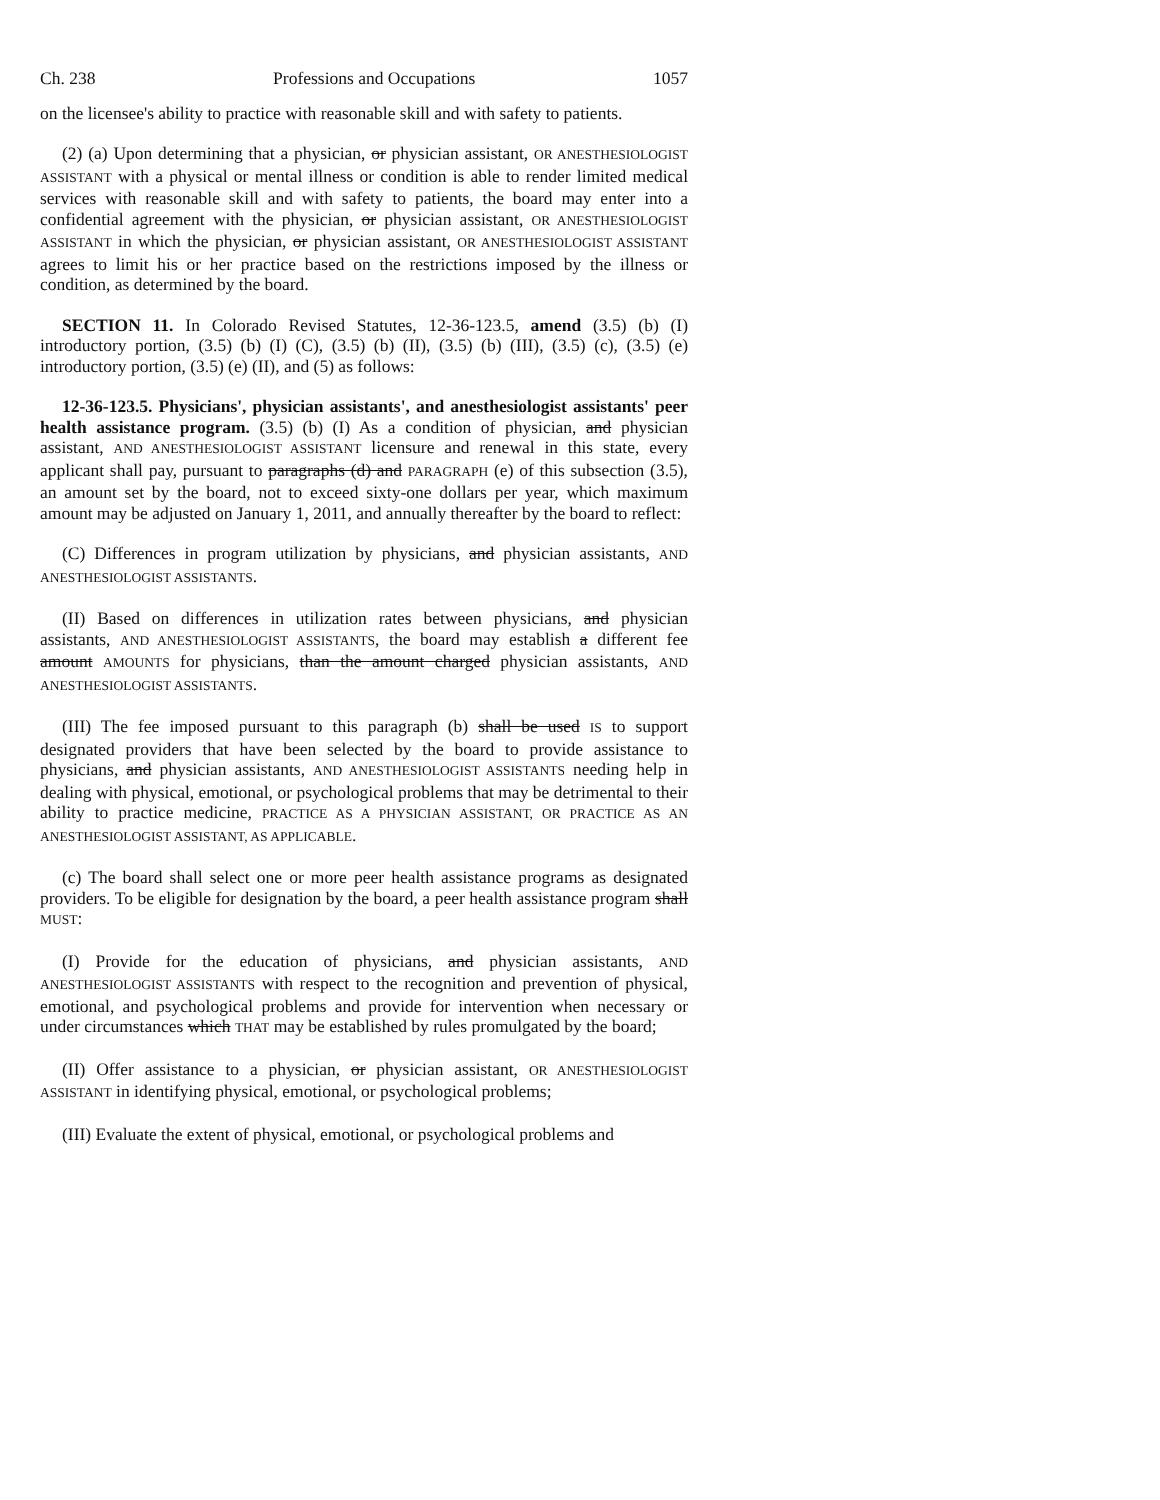Ch. 238 Professions and Occupations 1057
on the licensee's ability to practice with reasonable skill and with safety to patients.
(2) (a) Upon determining that a physician, or physician assistant, OR ANESTHESIOLOGIST ASSISTANT with a physical or mental illness or condition is able to render limited medical services with reasonable skill and with safety to patients, the board may enter into a confidential agreement with the physician, or physician assistant, OR ANESTHESIOLOGIST ASSISTANT in which the physician, or physician assistant, OR ANESTHESIOLOGIST ASSISTANT agrees to limit his or her practice based on the restrictions imposed by the illness or condition, as determined by the board.
SECTION 11. In Colorado Revised Statutes, 12-36-123.5, amend (3.5) (b) (I) introductory portion, (3.5) (b) (I) (C), (3.5) (b) (II), (3.5) (b) (III), (3.5) (c), (3.5) (e) introductory portion, (3.5) (e) (II), and (5) as follows:
12-36-123.5. Physicians', physician assistants', and anesthesiologist assistants' peer health assistance program. (3.5) (b) (I) As a condition of physician, and physician assistant, AND ANESTHESIOLOGIST ASSISTANT licensure and renewal in this state, every applicant shall pay, pursuant to paragraphs (d) and PARAGRAPH (e) of this subsection (3.5), an amount set by the board, not to exceed sixty-one dollars per year, which maximum amount may be adjusted on January 1, 2011, and annually thereafter by the board to reflect:
(C) Differences in program utilization by physicians, and physician assistants, AND ANESTHESIOLOGIST ASSISTANTS.
(II) Based on differences in utilization rates between physicians, and physician assistants, AND ANESTHESIOLOGIST ASSISTANTS, the board may establish a different fee amount AMOUNTS for physicians, than the amount charged physician assistants, AND ANESTHESIOLOGIST ASSISTANTS.
(III) The fee imposed pursuant to this paragraph (b) shall be used IS to support designated providers that have been selected by the board to provide assistance to physicians, and physician assistants, AND ANESTHESIOLOGIST ASSISTANTS needing help in dealing with physical, emotional, or psychological problems that may be detrimental to their ability to practice medicine, PRACTICE AS A PHYSICIAN ASSISTANT, OR PRACTICE AS AN ANESTHESIOLOGIST ASSISTANT, AS APPLICABLE.
(c) The board shall select one or more peer health assistance programs as designated providers. To be eligible for designation by the board, a peer health assistance program shall MUST:
(I) Provide for the education of physicians, and physician assistants, AND ANESTHESIOLOGIST ASSISTANTS with respect to the recognition and prevention of physical, emotional, and psychological problems and provide for intervention when necessary or under circumstances which THAT may be established by rules promulgated by the board;
(II) Offer assistance to a physician, or physician assistant, OR ANESTHESIOLOGIST ASSISTANT in identifying physical, emotional, or psychological problems;
(III) Evaluate the extent of physical, emotional, or psychological problems and